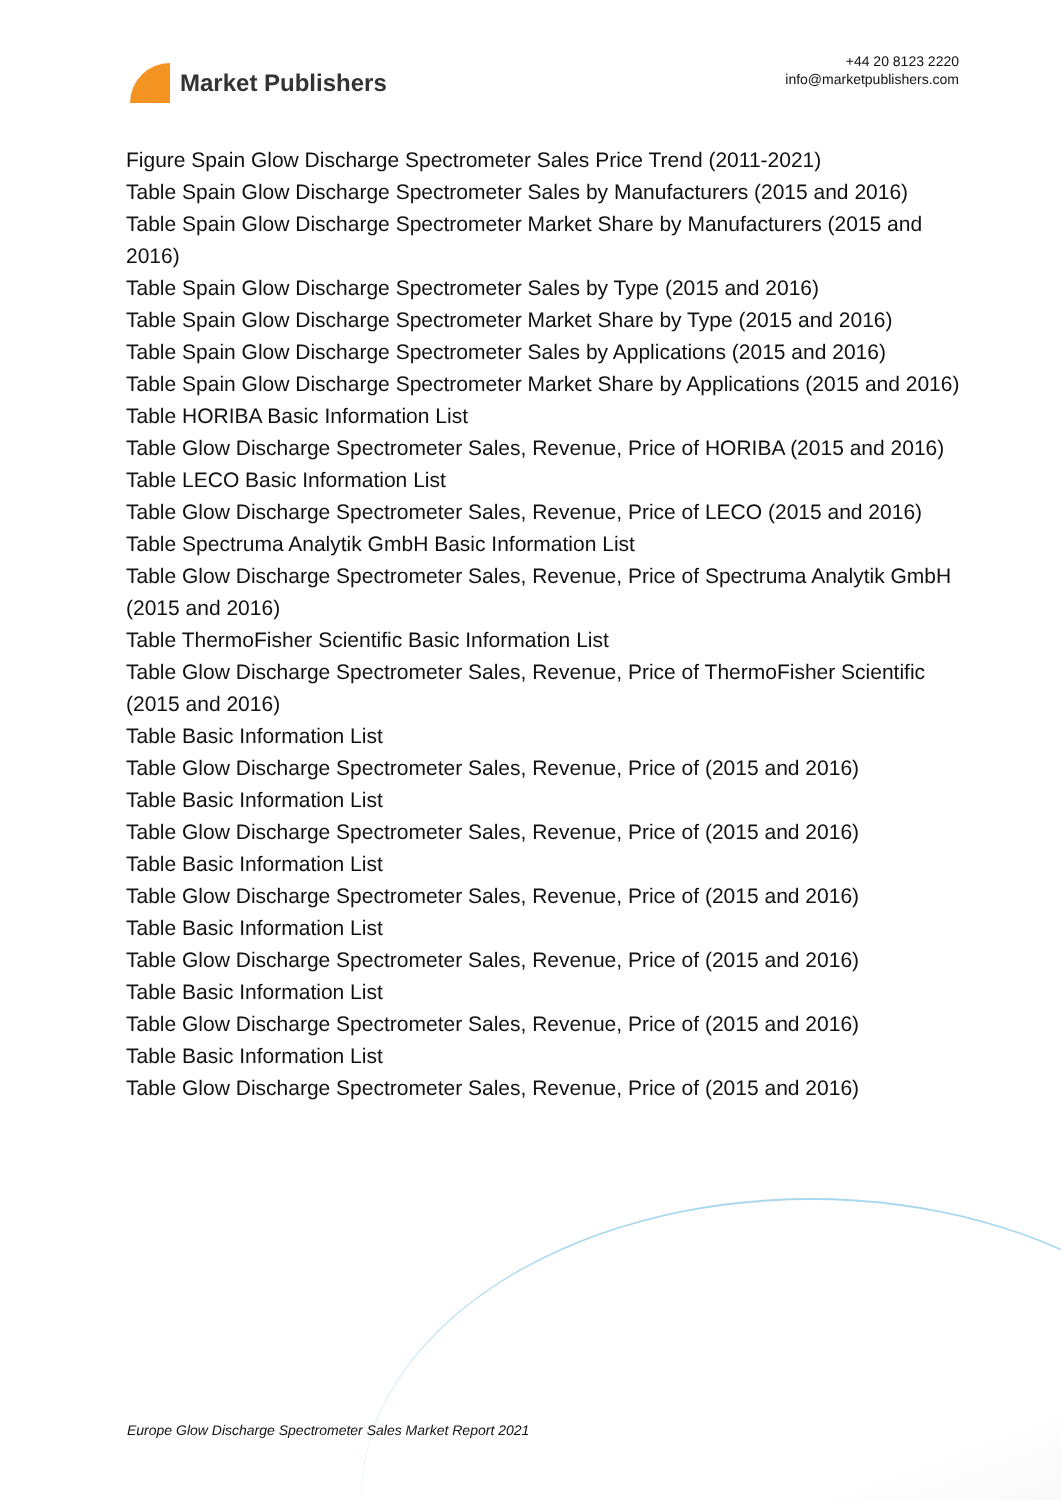Market Publishers
+44 20 8123 2220
info@marketpublishers.com
Figure Spain Glow Discharge Spectrometer Sales Price Trend (2011-2021)
Table Spain Glow Discharge Spectrometer Sales by Manufacturers (2015 and 2016)
Table Spain Glow Discharge Spectrometer Market Share by Manufacturers (2015 and 2016)
Table Spain Glow Discharge Spectrometer Sales by Type (2015 and 2016)
Table Spain Glow Discharge Spectrometer Market Share by Type (2015 and 2016)
Table Spain Glow Discharge Spectrometer Sales by Applications (2015 and 2016)
Table Spain Glow Discharge Spectrometer Market Share by Applications (2015 and 2016)
Table HORIBA Basic Information List
Table Glow Discharge Spectrometer Sales, Revenue, Price of HORIBA (2015 and 2016)
Table LECO Basic Information List
Table Glow Discharge Spectrometer Sales, Revenue, Price of LECO (2015 and 2016)
Table Spectruma Analytik GmbH Basic Information List
Table Glow Discharge Spectrometer Sales, Revenue, Price of Spectruma Analytik GmbH (2015 and 2016)
Table ThermoFisher Scientific Basic Information List
Table Glow Discharge Spectrometer Sales, Revenue, Price of ThermoFisher Scientific (2015 and 2016)
Table Basic Information List
Table Glow Discharge Spectrometer Sales, Revenue, Price of (2015 and 2016)
Table Basic Information List
Table Glow Discharge Spectrometer Sales, Revenue, Price of (2015 and 2016)
Table Basic Information List
Table Glow Discharge Spectrometer Sales, Revenue, Price of (2015 and 2016)
Table Basic Information List
Table Glow Discharge Spectrometer Sales, Revenue, Price of (2015 and 2016)
Table Basic Information List
Table Glow Discharge Spectrometer Sales, Revenue, Price of (2015 and 2016)
Table Basic Information List
Table Glow Discharge Spectrometer Sales, Revenue, Price of (2015 and 2016)
Europe Glow Discharge Spectrometer Sales Market Report 2021